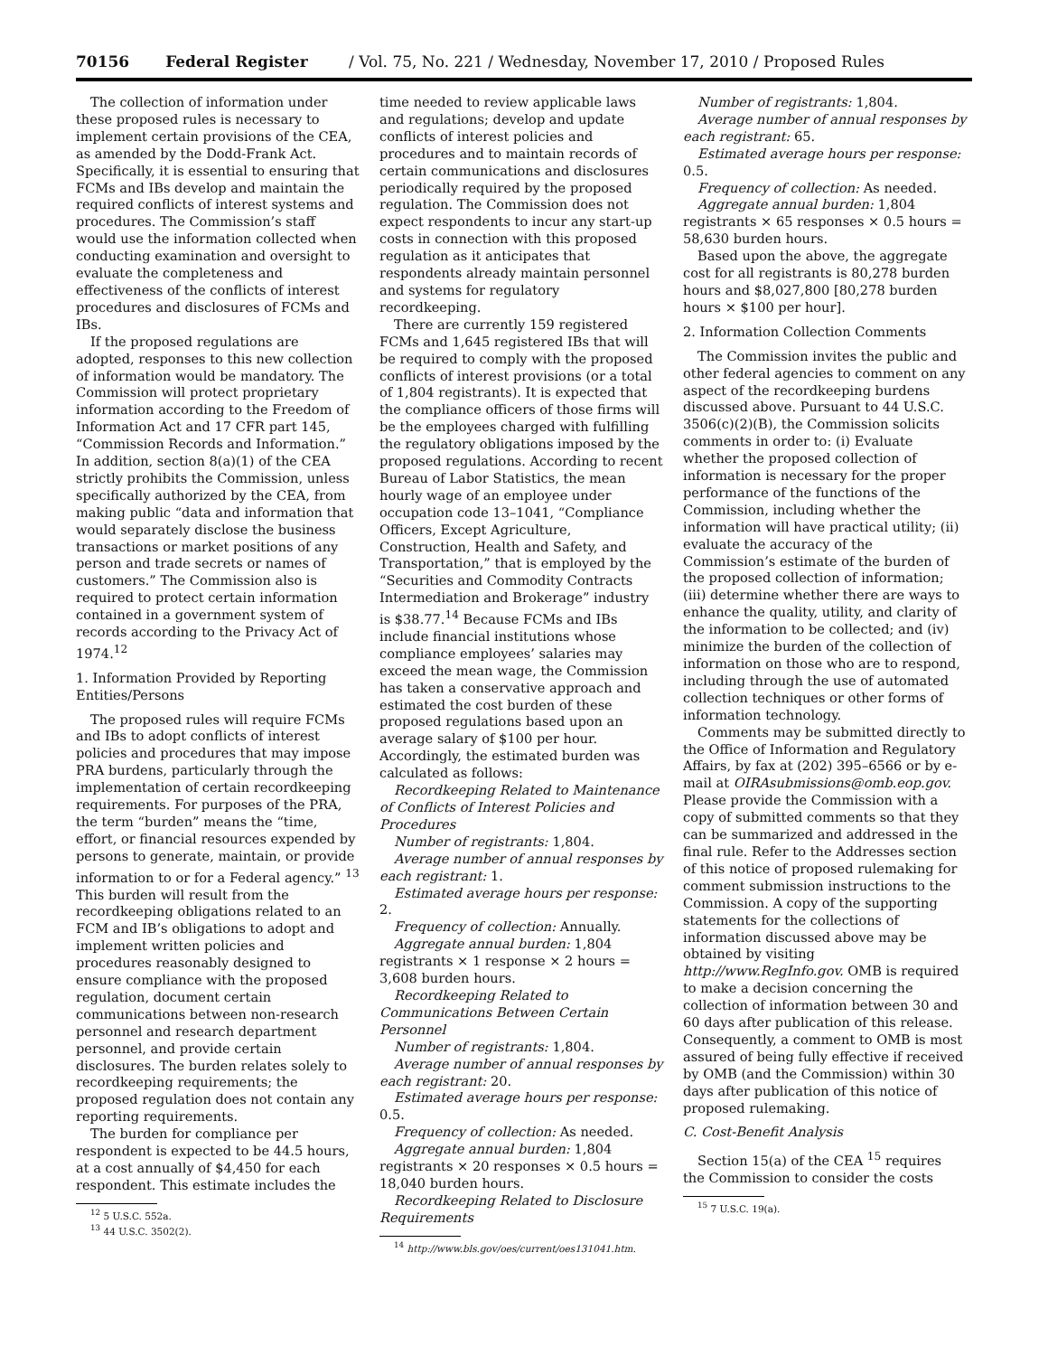70156 Federal Register / Vol. 75, No. 221 / Wednesday, November 17, 2010 / Proposed Rules
The collection of information under these proposed rules is necessary to implement certain provisions of the CEA, as amended by the Dodd-Frank Act. Specifically, it is essential to ensuring that FCMs and IBs develop and maintain the required conflicts of interest systems and procedures. The Commission’s staff would use the information collected when conducting examination and oversight to evaluate the completeness and effectiveness of the conflicts of interest procedures and disclosures of FCMs and IBs.
If the proposed regulations are adopted, responses to this new collection of information would be mandatory. The Commission will protect proprietary information according to the Freedom of Information Act and 17 CFR part 145, “Commission Records and Information.” In addition, section 8(a)(1) of the CEA strictly prohibits the Commission, unless specifically authorized by the CEA, from making public “data and information that would separately disclose the business transactions or market positions of any person and trade secrets or names of customers.” The Commission also is required to protect certain information contained in a government system of records according to the Privacy Act of 1974.<sup>12</sup>
1. Information Provided by Reporting Entities/Persons
The proposed rules will require FCMs and IBs to adopt conflicts of interest policies and procedures that may impose PRA burdens, particularly through the implementation of certain recordkeeping requirements. For purposes of the PRA, the term “burden” means the “time, effort, or financial resources expended by persons to generate, maintain, or provide information to or for a Federal agency.” <sup>13</sup> This burden will result from the recordkeeping obligations related to an FCM and IB’s obligations to adopt and implement written policies and procedures reasonably designed to ensure compliance with the proposed regulation, document certain communications between non-research personnel and research department personnel, and provide certain disclosures. The burden relates solely to recordkeeping requirements; the proposed regulation does not contain any reporting requirements.
The burden for compliance per respondent is expected to be 44.5 hours, at a cost annually of $4,450 for each respondent. This estimate includes the
<sup>12</sup> 5 U.S.C. 552a.
<sup>13</sup> 44 U.S.C. 3502(2).
time needed to review applicable laws and regulations; develop and update conflicts of interest policies and procedures and to maintain records of certain communications and disclosures periodically required by the proposed regulation. The Commission does not expect respondents to incur any start-up costs in connection with this proposed regulation as it anticipates that respondents already maintain personnel and systems for regulatory recordkeeping.
There are currently 159 registered FCMs and 1,645 registered IBs that will be required to comply with the proposed conflicts of interest provisions (or a total of 1,804 registrants). It is expected that the compliance officers of those firms will be the employees charged with fulfilling the regulatory obligations imposed by the proposed regulations. According to recent Bureau of Labor Statistics, the mean hourly wage of an employee under occupation code 13–1041, “Compliance Officers, Except Agriculture, Construction, Health and Safety, and Transportation,” that is employed by the “Securities and Commodity Contracts Intermediation and Brokerage” industry is $38.77.<sup>14</sup> Because FCMs and IBs include financial institutions whose compliance employees’ salaries may exceed the mean wage, the Commission has taken a conservative approach and estimated the cost burden of these proposed regulations based upon an average salary of $100 per hour. Accordingly, the estimated burden was calculated as follows:
Recordkeeping Related to Maintenance of Conflicts of Interest Policies and Procedures
Number of registrants: 1,804.
Average number of annual responses by each registrant: 1.
Estimated average hours per response: 2.
Frequency of collection: Annually.
Aggregate annual burden: 1,804 registrants × 1 response × 2 hours = 3,608 burden hours.
Recordkeeping Related to Communications Between Certain Personnel
Number of registrants: 1,804.
Average number of annual responses by each registrant: 20.
Estimated average hours per response: 0.5.
Frequency of collection: As needed.
Aggregate annual burden: 1,804 registrants × 20 responses × 0.5 hours = 18,040 burden hours.
Recordkeeping Related to Disclosure Requirements
<sup>14</sup> http://www.bls.gov/oes/current/oes131041.htm.
Number of registrants: 1,804.
Average number of annual responses by each registrant: 65.
Estimated average hours per response: 0.5.
Frequency of collection: As needed.
Aggregate annual burden: 1,804 registrants × 65 responses × 0.5 hours = 58,630 burden hours.
Based upon the above, the aggregate cost for all registrants is 80,278 burden hours and $8,027,800 [80,278 burden hours × $100 per hour].
2. Information Collection Comments
The Commission invites the public and other federal agencies to comment on any aspect of the recordkeeping burdens discussed above. Pursuant to 44 U.S.C. 3506(c)(2)(B), the Commission solicits comments in order to: (i) Evaluate whether the proposed collection of information is necessary for the proper performance of the functions of the Commission, including whether the information will have practical utility; (ii) evaluate the accuracy of the Commission’s estimate of the burden of the proposed collection of information; (iii) determine whether there are ways to enhance the quality, utility, and clarity of the information to be collected; and (iv) minimize the burden of the collection of information on those who are to respond, including through the use of automated collection techniques or other forms of information technology.
Comments may be submitted directly to the Office of Information and Regulatory Affairs, by fax at (202) 395–6566 or by e-mail at OIRAsubmissions@omb.eop.gov. Please provide the Commission with a copy of submitted comments so that they can be summarized and addressed in the final rule. Refer to the Addresses section of this notice of proposed rulemaking for comment submission instructions to the Commission. A copy of the supporting statements for the collections of information discussed above may be obtained by visiting http://www.RegInfo.gov. OMB is required to make a decision concerning the collection of information between 30 and 60 days after publication of this release. Consequently, a comment to OMB is most assured of being fully effective if received by OMB (and the Commission) within 30 days after publication of this notice of proposed rulemaking.
C. Cost-Benefit Analysis
Section 15(a) of the CEA <sup>15</sup> requires the Commission to consider the costs
<sup>15</sup> 7 U.S.C. 19(a).